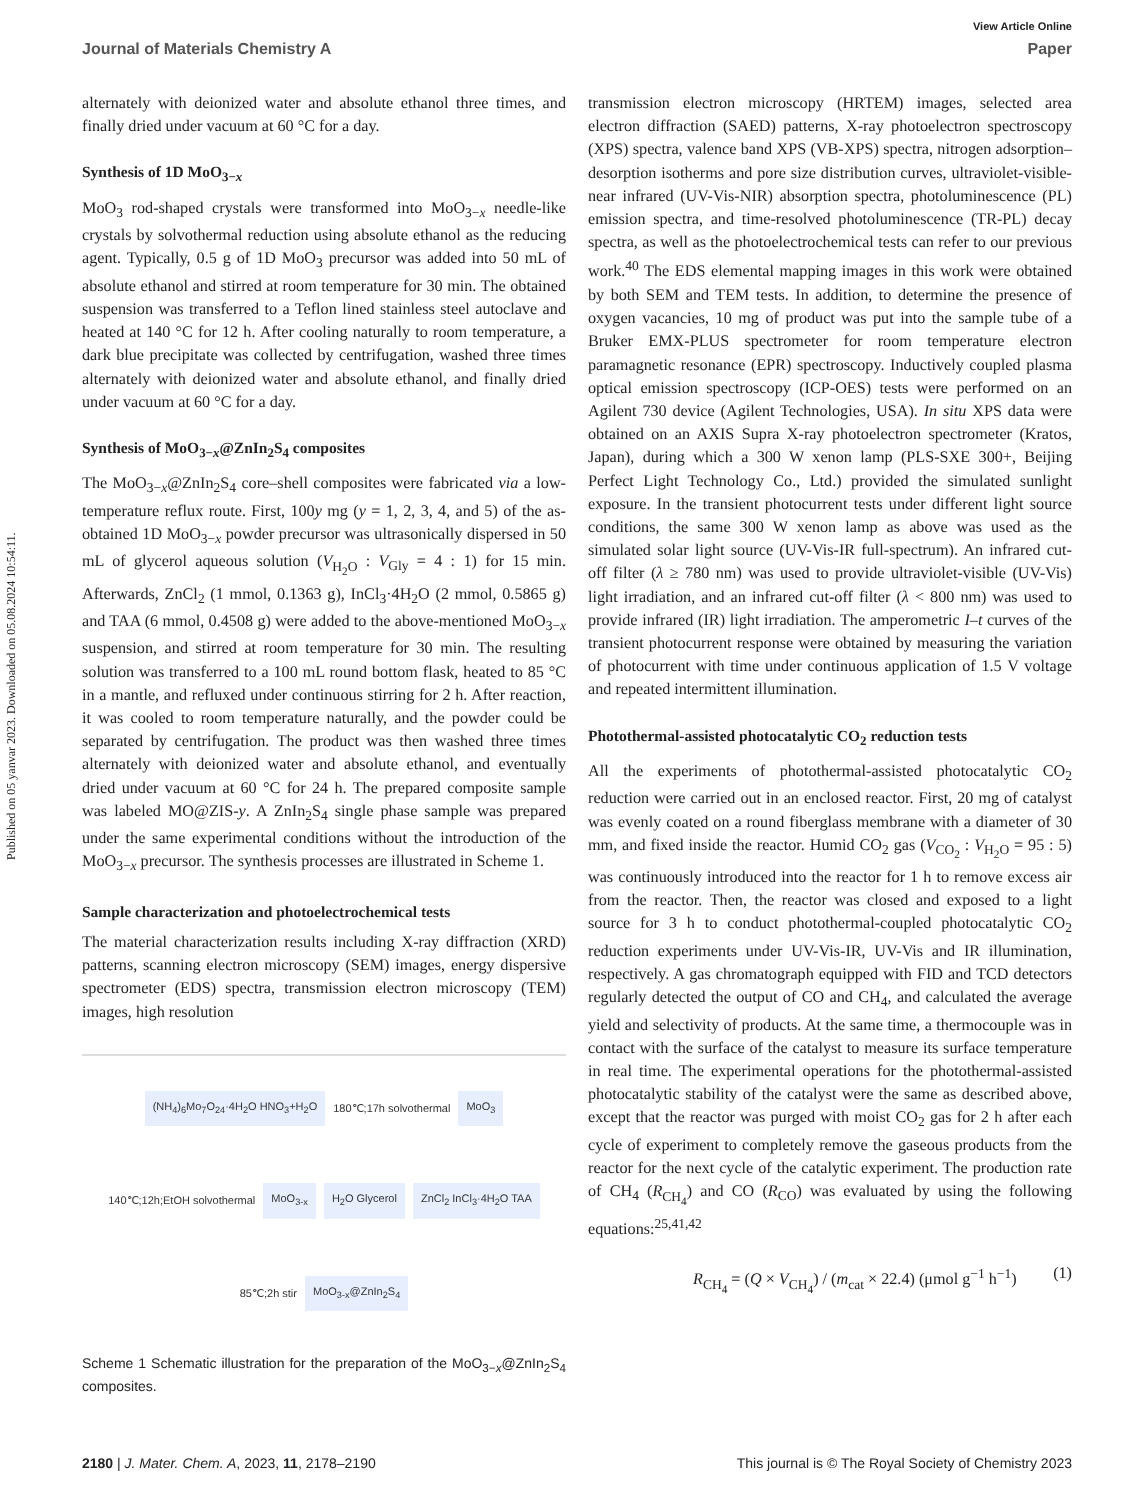Published on 05 yanvar 2023. Downloaded on 05.08.2024 10:54:11.
View Article Online
Journal of Materials Chemistry A Paper
alternately with deionized water and absolute ethanol three times, and finally dried under vacuum at 60 °C for a day.
Synthesis of 1D MoO<sub>3−x</sub>
MoO<sub>3</sub> rod-shaped crystals were transformed into MoO<sub>3−x</sub> needle-like crystals by solvothermal reduction using absolute ethanol as the reducing agent. Typically, 0.5 g of 1D MoO<sub>3</sub> precursor was added into 50 mL of absolute ethanol and stirred at room temperature for 30 min. The obtained suspension was transferred to a Teflon lined stainless steel autoclave and heated at 140 °C for 12 h. After cooling naturally to room temperature, a dark blue precipitate was collected by centrifugation, washed three times alternately with deionized water and absolute ethanol, and finally dried under vacuum at 60 °C for a day.
Synthesis of MoO<sub>3−x</sub>@ZnIn<sub>2</sub>S<sub>4</sub> composites
The MoO<sub>3−x</sub>@ZnIn<sub>2</sub>S<sub>4</sub> core–shell composites were fabricated via a low-temperature reflux route. First, 100y mg (y = 1, 2, 3, 4, and 5) of the as-obtained 1D MoO<sub>3−x</sub> powder precursor was ultrasonically dispersed in 50 mL of glycerol aqueous solution (V<sub>H<sub>2</sub>O</sub> : V<sub>Gly</sub> = 4 : 1) for 15 min. Afterwards, ZnCl<sub>2</sub> (1 mmol, 0.1363 g), InCl<sub>3</sub>·4H<sub>2</sub>O (2 mmol, 0.5865 g) and TAA (6 mmol, 0.4508 g) were added to the above-mentioned MoO<sub>3−x</sub> suspension, and stirred at room temperature for 30 min. The resulting solution was transferred to a 100 mL round bottom flask, heated to 85 °C in a mantle, and refluxed under continuous stirring for 2 h. After reaction, it was cooled to room temperature naturally, and the powder could be separated by centrifugation. The product was then washed three times alternately with deionized water and absolute ethanol, and eventually dried under vacuum at 60 °C for 24 h. The prepared composite sample was labeled MO@ZIS-y. A ZnIn<sub>2</sub>S<sub>4</sub> single phase sample was prepared under the same experimental conditions without the introduction of the MoO<sub>3−x</sub> precursor. The synthesis processes are illustrated in Scheme 1.
Sample characterization and photoelectrochemical tests
The material characterization results including X-ray diffraction (XRD) patterns, scanning electron microscopy (SEM) images, energy dispersive spectrometer (EDS) spectra, transmission electron microscopy (TEM) images, high resolution
(NH<sub>4</sub>)<sub>6</sub>Mo<sub>7</sub>O<sub>24</sub>·4H<sub>2</sub>O HNO<sub>3</sub>+H<sub>2</sub>O 180℃;17h solvothermal MoO<sub>3</sub> 140℃;12h;EtOH solvothermal MoO<sub>3-x</sub> H<sub>2</sub>O Glycerol ZnCl<sub>2</sub> InCl<sub>3</sub>·4H<sub>2</sub>O TAA 85℃;2h stir MoO<sub>3-x</sub>@ZnIn<sub>2</sub>S<sub>4</sub>
Scheme 1 Schematic illustration for the preparation of the MoO<sub>3−x</sub>@ZnIn<sub>2</sub>S<sub>4</sub> composites.
transmission electron microscopy (HRTEM) images, selected area electron diffraction (SAED) patterns, X-ray photoelectron spectroscopy (XPS) spectra, valence band XPS (VB-XPS) spectra, nitrogen adsorption–desorption isotherms and pore size distribution curves, ultraviolet-visible-near infrared (UV-Vis-NIR) absorption spectra, photoluminescence (PL) emission spectra, and time-resolved photoluminescence (TR-PL) decay spectra, as well as the photoelectrochemical tests can refer to our previous work.<sup>40</sup> The EDS elemental mapping images in this work were obtained by both SEM and TEM tests. In addition, to determine the presence of oxygen vacancies, 10 mg of product was put into the sample tube of a Bruker EMX-PLUS spectrometer for room temperature electron paramagnetic resonance (EPR) spectroscopy. Inductively coupled plasma optical emission spectroscopy (ICP-OES) tests were performed on an Agilent 730 device (Agilent Technologies, USA). In situ XPS data were obtained on an AXIS Supra X-ray photoelectron spectrometer (Kratos, Japan), during which a 300 W xenon lamp (PLS-SXE 300+, Beijing Perfect Light Technology Co., Ltd.) provided the simulated sunlight exposure. In the transient photocurrent tests under different light source conditions, the same 300 W xenon lamp as above was used as the simulated solar light source (UV-Vis-IR full-spectrum). An infrared cut-off filter (λ ≥ 780 nm) was used to provide ultraviolet-visible (UV-Vis) light irradiation, and an infrared cut-off filter (λ < 800 nm) was used to provide infrared (IR) light irradiation. The amperometric I–t curves of the transient photocurrent response were obtained by measuring the variation of photocurrent with time under continuous application of 1.5 V voltage and repeated intermittent illumination.
Photothermal-assisted photocatalytic CO<sub>2</sub> reduction tests
All the experiments of photothermal-assisted photocatalytic CO<sub>2</sub> reduction were carried out in an enclosed reactor. First, 20 mg of catalyst was evenly coated on a round fiberglass membrane with a diameter of 30 mm, and fixed inside the reactor. Humid CO<sub>2</sub> gas (V<sub>CO<sub>2</sub></sub> : V<sub>H<sub>2</sub>O</sub> = 95 : 5) was continuously introduced into the reactor for 1 h to remove excess air from the reactor. Then, the reactor was closed and exposed to a light source for 3 h to conduct photothermal-coupled photocatalytic CO<sub>2</sub> reduction experiments under UV-Vis-IR, UV-Vis and IR illumination, respectively. A gas chromatograph equipped with FID and TCD detectors regularly detected the output of CO and CH<sub>4</sub>, and calculated the average yield and selectivity of products. At the same time, a thermocouple was in contact with the surface of the catalyst to measure its surface temperature in real time. The experimental operations for the photothermal-assisted photocatalytic stability of the catalyst were the same as described above, except that the reactor was purged with moist CO<sub>2</sub> gas for 2 h after each cycle of experiment to completely remove the gaseous products from the reactor for the next cycle of the catalytic experiment. The production rate of CH<sub>4</sub> (R<sub>CH<sub>4</sub></sub>) and CO (R<sub>CO</sub>) was evaluated by using the following equations:<sup>25,41,42</sup>
R<sub>CH<sub>4</sub></sub> = (Q × V<sub>CH<sub>4</sub></sub>) / (m<sub>cat</sub> × 22.4) (μmol g<sup>−1</sup> h<sup>−1</sup>) (1)
2180 | J. Mater. Chem. A, 2023, 11, 2178–2190 This journal is © The Royal Society of Chemistry 2023